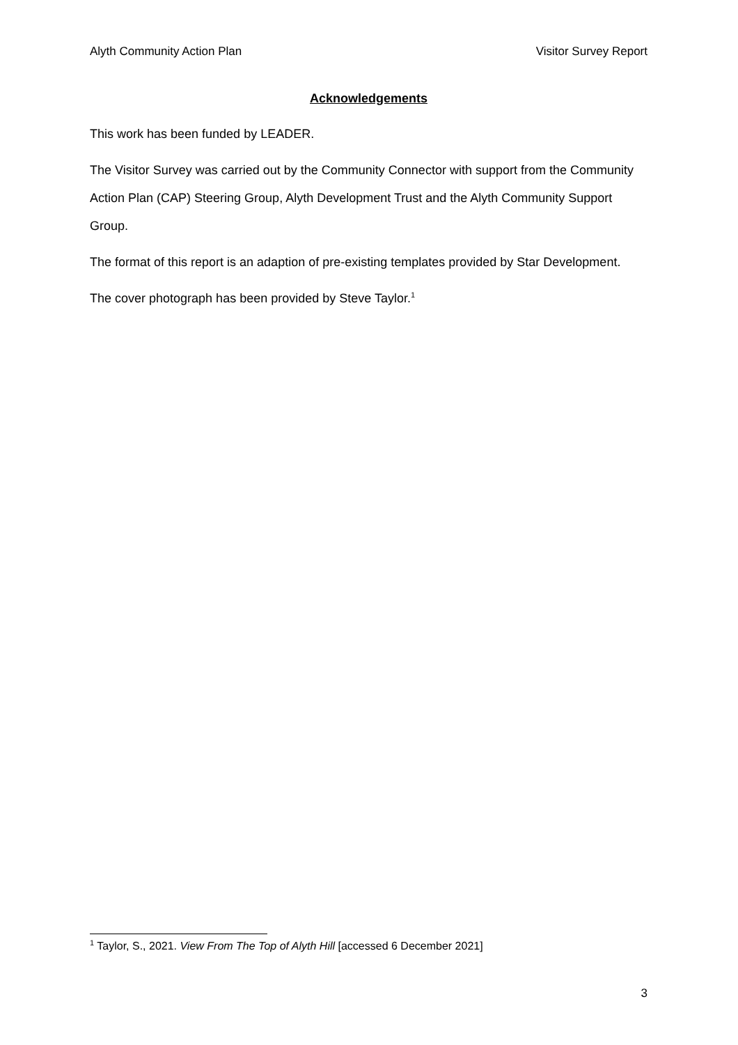Alyth Community Action Plan Visitor Survey Report
Acknowledgements
This work has been funded by LEADER.
The Visitor Survey was carried out by the Community Connector with support from the Community Action Plan (CAP) Steering Group, Alyth Development Trust and the Alyth Community Support Group.
The format of this report is an adaption of pre-existing templates provided by Star Development.
The cover photograph has been provided by Steve Taylor.<sup>1</sup>
<sup>1</sup> Taylor, S., 2021. View From The Top of Alyth Hill [accessed 6 December 2021]
3